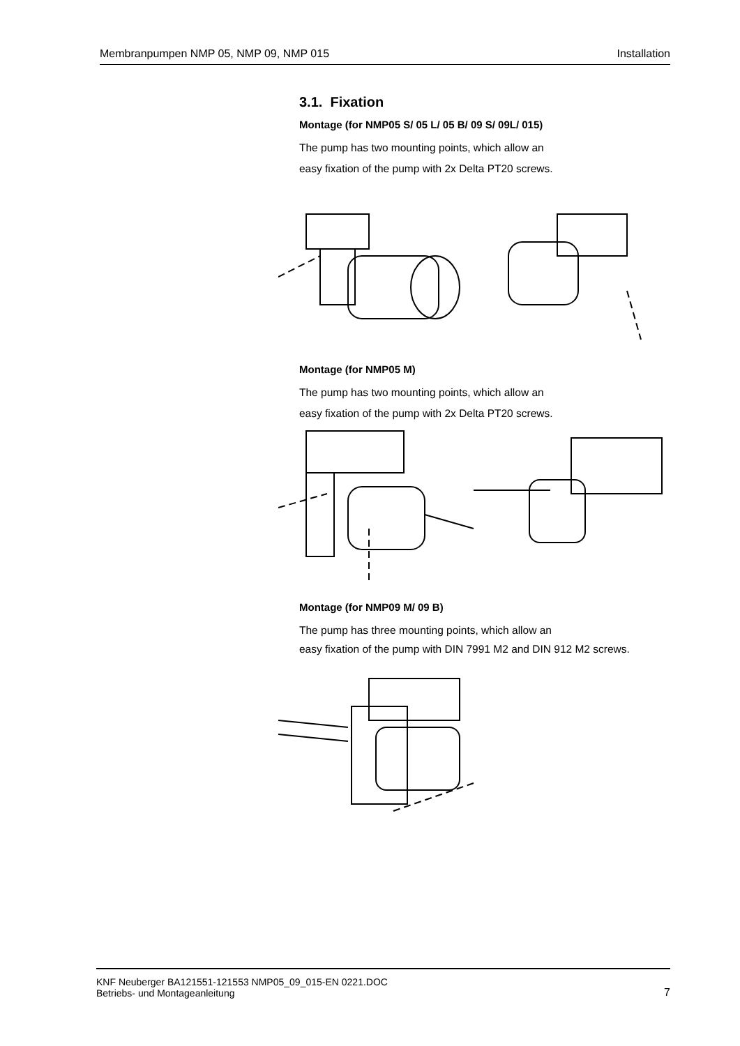Membranpumpen NMP 05, NMP 09, NMP 015 Installation
3.1. Fixation
Montage (for NMP05 S/ 05 L/ 05 B/ 09 S/ 09L/ 015)
The pump has two mounting points, which allow an
easy fixation of the pump with 2x Delta PT20 screws.
Montage (for NMP05 M)
The pump has two mounting points, which allow an
easy fixation of the pump with 2x Delta PT20 screws.
Montage (for NMP09 M/ 09 B)
The pump has three mounting points, which allow an
easy fixation of the pump with DIN 7991 M2 and DIN 912 M2 screws.
KNF Neuberger BA121551-121553 NMP05_09_015-EN 0221.DOC
Betriebs- und Montageanleitung 7